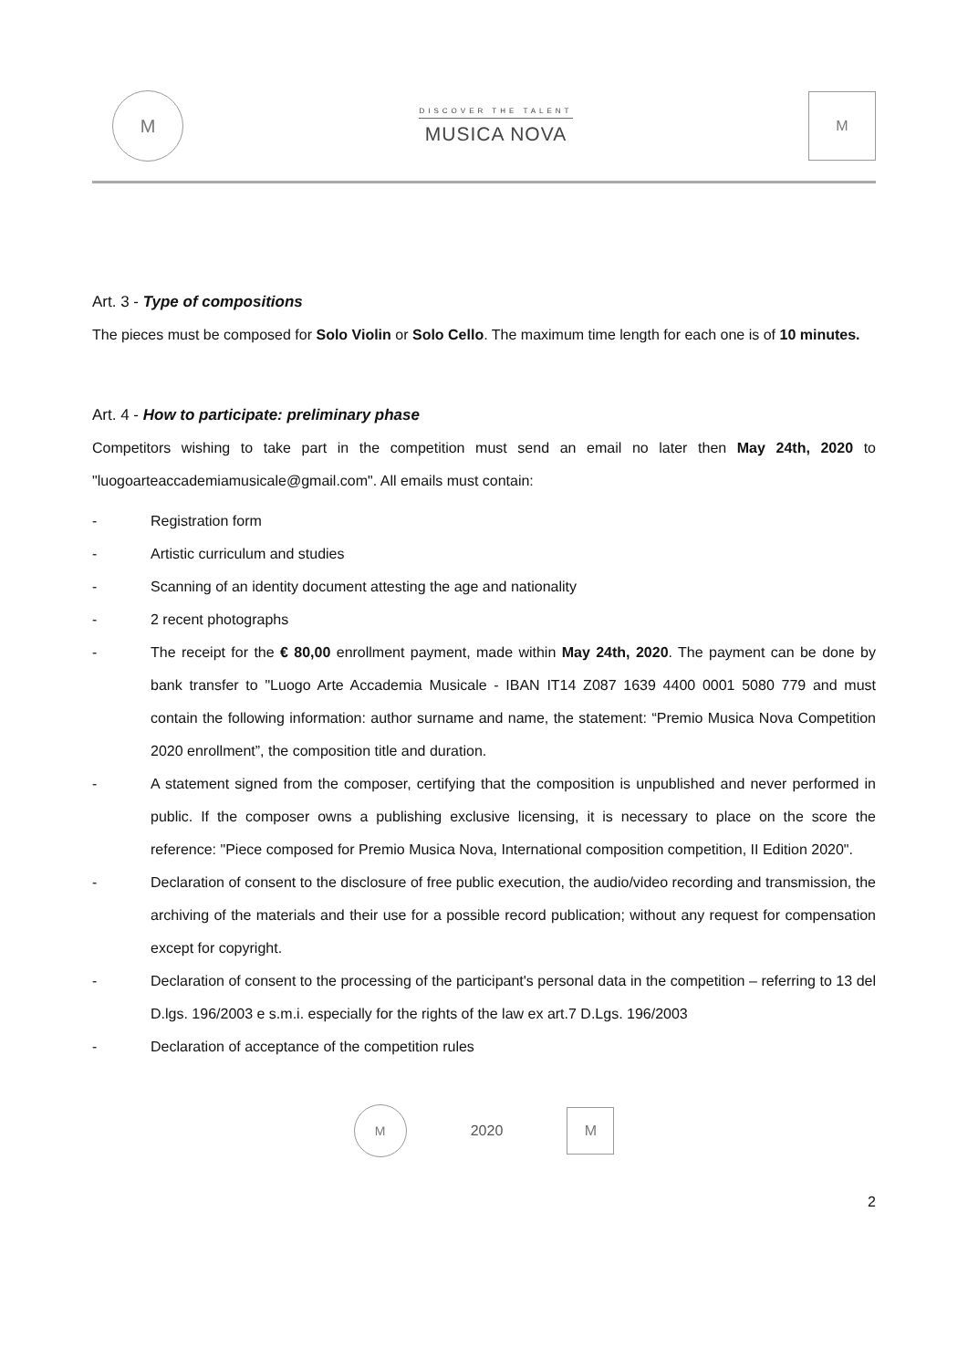M
DISCOVER THE TALENT
MUSICA NOVA
M
Art. 3 - Type of compositions
The pieces must be composed for Solo Violin or Solo Cello. The maximum time length for each one is of 10 minutes.
Art. 4 - How to participate: preliminary phase
Competitors wishing to take part in the competition must send an email no later then May 24th, 2020 to "luogoarteaccademiamusicale@gmail.com". All emails must contain:
- Registration form
- Artistic curriculum and studies
- Scanning of an identity document attesting the age and nationality
- 2 recent photographs
- The receipt for the € 80,00 enrollment payment, made within May 24th, 2020. The payment can be done by bank transfer to "Luogo Arte Accademia Musicale - IBAN IT14 Z087 1639 4400 0001 5080 779 and must contain the following information: author surname and name, the statement: “Premio Musica Nova Competition 2020 enrollment”, the composition title and duration.
- A statement signed from the composer, certifying that the composition is unpublished and never performed in public. If the composer owns a publishing exclusive licensing, it is necessary to place on the score the reference: "Piece composed for Premio Musica Nova, International composition competition, II Edition 2020".
- Declaration of consent to the disclosure of free public execution, the audio/video recording and transmission, the archiving of the materials and their use for a possible record publication; without any request for compensation except for copyright.
- Declaration of consent to the processing of the participant's personal data in the competition – referring to 13 del D.lgs. 196/2003 e s.m.i. especially for the rights of the law ex art.7 D.Lgs. 196/2003
- Declaration of acceptance of the competition rules
M
2020
M
2